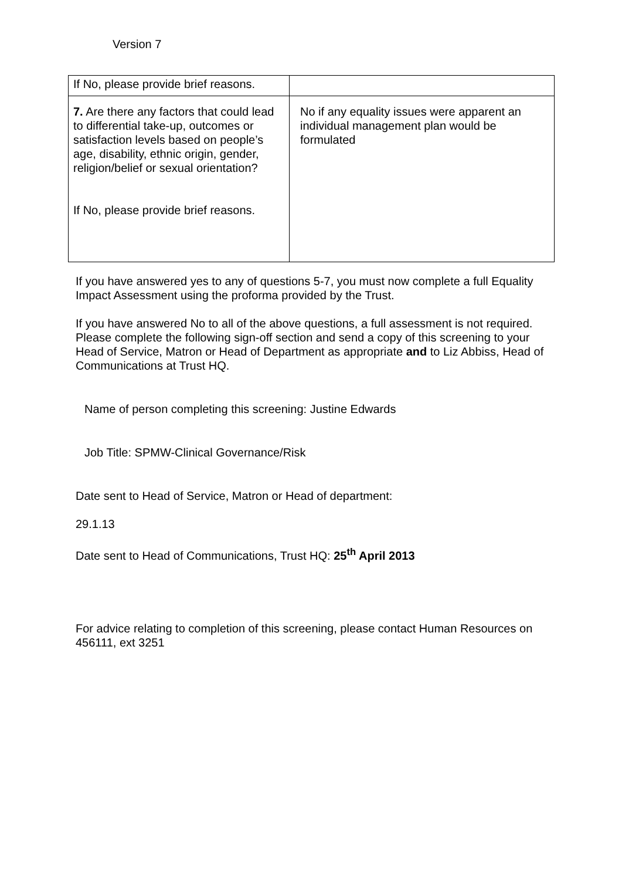Version 7
| If No, please provide brief reasons. | |
| 7. Are there any factors that could lead to differential take-up, outcomes or satisfaction levels based on people’s age, disability, ethnic origin, gender, religion/belief or sexual orientation? If No, please provide brief reasons. | No if any equality issues were apparent an individual management plan would be formulated |
If you have answered yes to any of questions 5-7, you must now complete a full Equality Impact Assessment using the proforma provided by the Trust.
If you have answered No to all of the above questions, a full assessment is not required. Please complete the following sign-off section and send a copy of this screening to your Head of Service, Matron or Head of Department as appropriate and to Liz Abbiss, Head of Communications at Trust HQ.
Name of person completing this screening: Justine Edwards
Job Title: SPMW-Clinical Governance/Risk
Date sent to Head of Service, Matron or Head of department:
29.1.13
Date sent to Head of Communications, Trust HQ: 25<sup>th</sup> April 2013
For advice relating to completion of this screening, please contact Human Resources on 456111, ext 3251